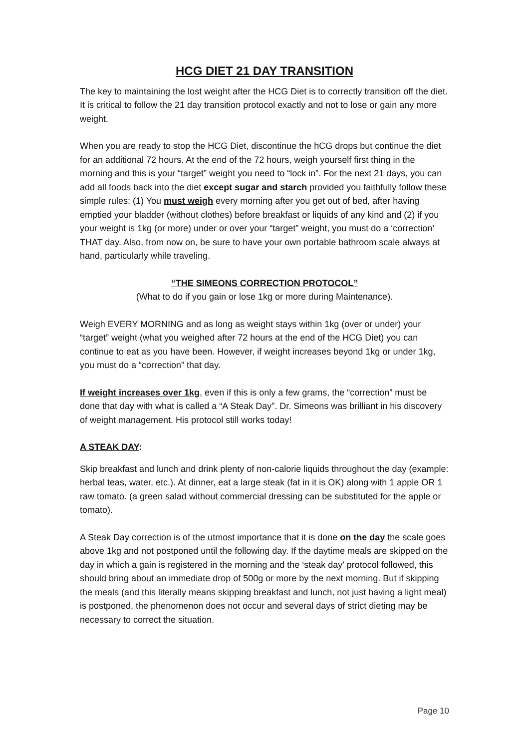HCG DIET 21 DAY TRANSITION
The key to maintaining the lost weight after the HCG Diet is to correctly transition off the diet. It is critical to follow the 21 day transition protocol exactly and not to lose or gain any more weight.
When you are ready to stop the HCG Diet, discontinue the hCG drops but continue the diet for an additional 72 hours. At the end of the 72 hours, weigh yourself first thing in the morning and this is your “target” weight you need to “lock in”. For the next 21 days, you can add all foods back into the diet except sugar and starch provided you faithfully follow these simple rules: (1) You must weigh every morning after you get out of bed, after having emptied your bladder (without clothes) before breakfast or liquids of any kind and (2) if you your weight is 1kg (or more) under or over your “target” weight, you must do a ‘correction’ THAT day. Also, from now on, be sure to have your own portable bathroom scale always at hand, particularly while traveling.
“THE SIMEONS CORRECTION PROTOCOL”
(What to do if you gain or lose 1kg or more during Maintenance).
Weigh EVERY MORNING and as long as weight stays within 1kg (over or under) your “target” weight (what you weighed after 72 hours at the end of the HCG Diet) you can continue to eat as you have been. However, if weight increases beyond 1kg or under 1kg, you must do a “correction” that day.
If weight increases over 1kg, even if this is only a few grams, the “correction” must be done that day with what is called a “A Steak Day”. Dr. Simeons was brilliant in his discovery of weight management. His protocol still works today!
A STEAK DAY:
Skip breakfast and lunch and drink plenty of non-calorie liquids throughout the day (example: herbal teas, water, etc.). At dinner, eat a large steak (fat in it is OK) along with 1 apple OR 1 raw tomato. (a green salad without commercial dressing can be substituted for the apple or tomato).
A Steak Day correction is of the utmost importance that it is done on the day the scale goes above 1kg and not postponed until the following day. If the daytime meals are skipped on the day in which a gain is registered in the morning and the ‘steak day’ protocol followed, this should bring about an immediate drop of 500g or more by the next morning. But if skipping the meals (and this literally means skipping breakfast and lunch, not just having a light meal) is postponed, the phenomenon does not occur and several days of strict dieting may be necessary to correct the situation.
Page 10